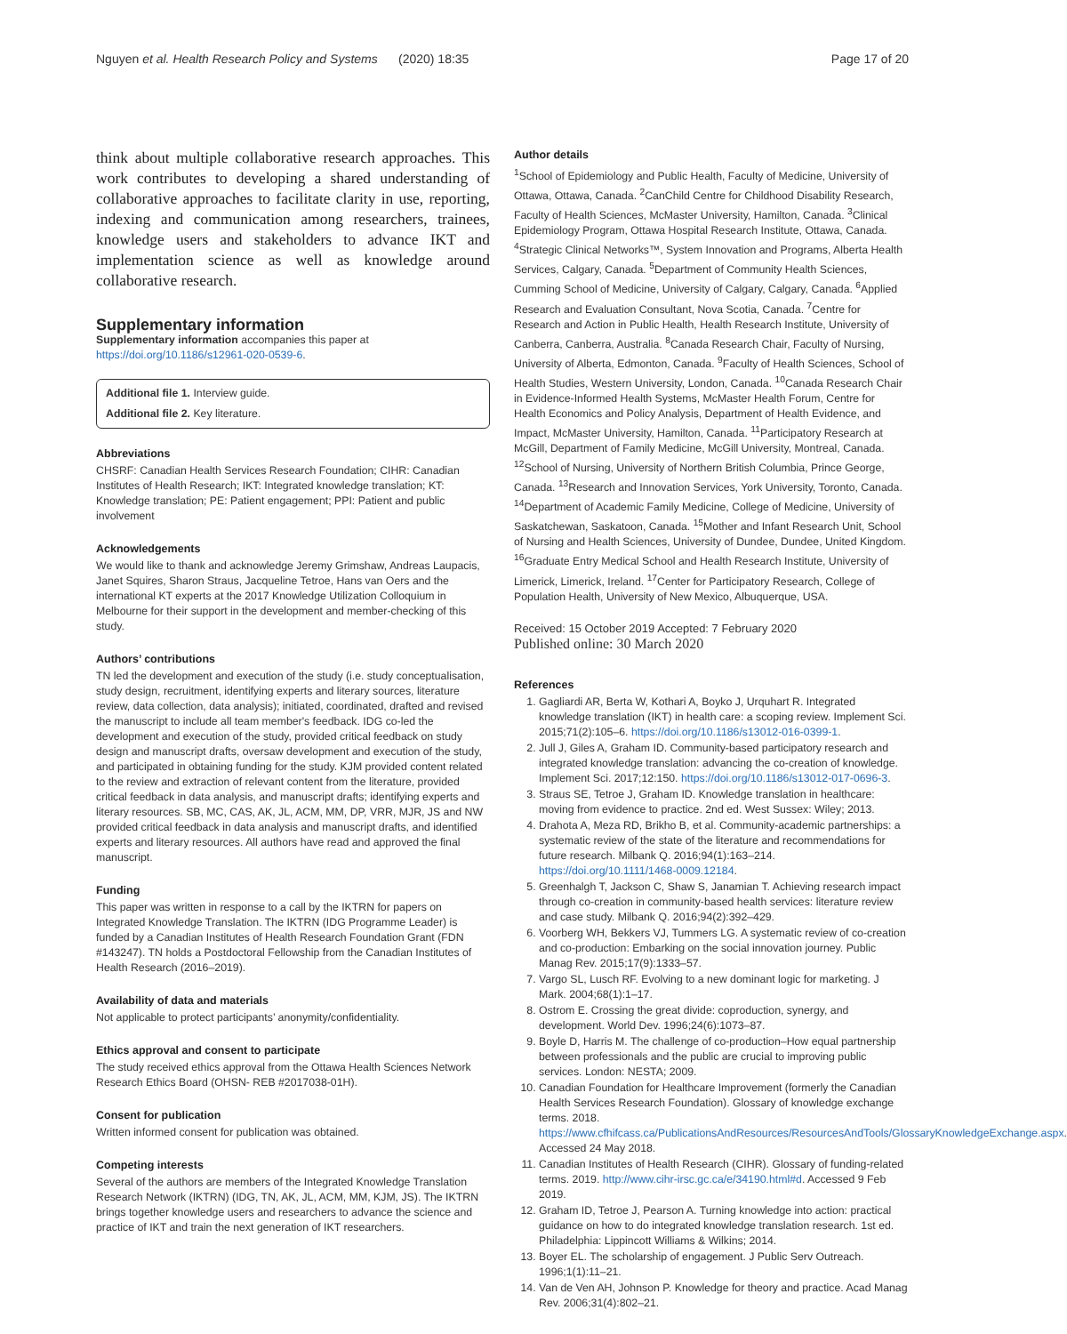Nguyen et al. Health Research Policy and Systems
(2020) 18:35 Page 17 of 20
think about multiple collaborative research approaches. This work contributes to developing a shared understanding of collaborative approaches to facilitate clarity in use, reporting, indexing and communication among researchers, trainees, knowledge users and stakeholders to advance IKT and implementation science as well as knowledge around collaborative research.
Supplementary information
Supplementary information accompanies this paper at https://doi.org/10.1186/s12961-020-0539-6.
Additional file 1. Interview guide.
Additional file 2. Key literature.
Abbreviations
CHSRF: Canadian Health Services Research Foundation; CIHR: Canadian Institutes of Health Research; IKT: Integrated knowledge translation; KT: Knowledge translation; PE: Patient engagement; PPI: Patient and public involvement
Acknowledgements
We would like to thank and acknowledge Jeremy Grimshaw, Andreas Laupacis, Janet Squires, Sharon Straus, Jacqueline Tetroe, Hans van Oers and the international KT experts at the 2017 Knowledge Utilization Colloquium in Melbourne for their support in the development and member-checking of this study.
Authors’ contributions
TN led the development and execution of the study (i.e. study conceptualisation, study design, recruitment, identifying experts and literary sources, literature review, data collection, data analysis); initiated, coordinated, drafted and revised the manuscript to include all team member's feedback. IDG co-led the development and execution of the study, provided critical feedback on study design and manuscript drafts, oversaw development and execution of the study, and participated in obtaining funding for the study. KJM provided content related to the review and extraction of relevant content from the literature, provided critical feedback in data analysis, and manuscript drafts; identifying experts and literary resources. SB, MC, CAS, AK, JL, ACM, MM, DP, VRR, MJR, JS and NW provided critical feedback in data analysis and manuscript drafts, and identified experts and literary resources. All authors have read and approved the final manuscript.
Funding
This paper was written in response to a call by the IKTRN for papers on Integrated Knowledge Translation. The IKTRN (IDG Programme Leader) is funded by a Canadian Institutes of Health Research Foundation Grant (FDN #143247). TN holds a Postdoctoral Fellowship from the Canadian Institutes of Health Research (2016–2019).
Availability of data and materials
Not applicable to protect participants’ anonymity/confidentiality.
Ethics approval and consent to participate
The study received ethics approval from the Ottawa Health Sciences Network Research Ethics Board (OHSN- REB #2017038-01H).
Consent for publication
Written informed consent for publication was obtained.
Competing interests
Several of the authors are members of the Integrated Knowledge Translation Research Network (IKTRN) (IDG, TN, AK, JL, ACM, MM, KJM, JS). The IKTRN brings together knowledge users and researchers to advance the science and practice of IKT and train the next generation of IKT researchers.
Author details
<sup>1</sup> School of Epidemiology and Public Health, Faculty of Medicine, University of Ottawa, Ottawa, Canada. <sup>2</sup>CanChild Centre for Childhood Disability Research, Faculty of Health Sciences, McMaster University, Hamilton, Canada. <sup>3</sup>Clinical Epidemiology Program, Ottawa Hospital Research Institute, Ottawa, Canada. <sup>4</sup>Strategic Clinical Networks™, System Innovation and Programs, Alberta Health Services, Calgary, Canada. <sup>5</sup>Department of Community Health Sciences, Cumming School of Medicine, University of Calgary, Calgary, Canada. <sup>6</sup>Applied Research and Evaluation Consultant, Nova Scotia, Canada. <sup>7</sup>Centre for Research and Action in Public Health, Health Research Institute, University of Canberra, Canberra, Australia. <sup>8</sup>Canada Research Chair, Faculty of Nursing, University of Alberta, Edmonton, Canada. <sup>9</sup>Faculty of Health Sciences, School of Health Studies, Western University, London, Canada. <sup>10</sup>Canada Research Chair in Evidence-Informed Health Systems, McMaster Health Forum, Centre for Health Economics and Policy Analysis, Department of Health Evidence, and Impact, McMaster University, Hamilton, Canada. <sup>11</sup>Participatory Research at McGill, Department of Family Medicine, McGill University, Montreal, Canada. <sup>12</sup>School of Nursing, University of Northern British Columbia, Prince George, Canada. <sup>13</sup>Research and Innovation Services, York University, Toronto, Canada. <sup>14</sup>Department of Academic Family Medicine, College of Medicine, University of Saskatchewan, Saskatoon, Canada. <sup>15</sup>Mother and Infant Research Unit, School of Nursing and Health Sciences, University of Dundee, Dundee, United Kingdom. <sup>16</sup>Graduate Entry Medical School and Health Research Institute, University of Limerick, Limerick, Ireland. <sup>17</sup>Center for Participatory Research, College of Population Health, University of New Mexico, Albuquerque, USA.
Received: 15 October 2019 Accepted: 7 February 2020
Published online: 30 March 2020
References
1. Gagliardi AR, Berta W, Kothari A, Boyko J, Urquhart R. Integrated knowledge translation (IKT) in health care: a scoping review. Implement Sci. 2015;71(2):105–6. https://doi.org/10.1186/s13012-016-0399-1.
2. Jull J, Giles A, Graham ID. Community-based participatory research and integrated knowledge translation: advancing the co-creation of knowledge. Implement Sci. 2017;12:150. https://doi.org/10.1186/s13012-017-0696-3.
3. Straus SE, Tetroe J, Graham ID. Knowledge translation in healthcare: moving from evidence to practice. 2nd ed. West Sussex: Wiley; 2013.
4. Drahota A, Meza RD, Brikho B, et al. Community-academic partnerships: a systematic review of the state of the literature and recommendations for future research. Milbank Q. 2016;94(1):163–214. https://doi.org/10.1111/1468-0009.12184.
5. Greenhalgh T, Jackson C, Shaw S, Janamian T. Achieving research impact through co-creation in community-based health services: literature review and case study. Milbank Q. 2016;94(2):392–429.
6. Voorberg WH, Bekkers VJ, Tummers LG. A systematic review of co-creation and co-production: Embarking on the social innovation journey. Public Manag Rev. 2015;17(9):1333–57.
7. Vargo SL, Lusch RF. Evolving to a new dominant logic for marketing. J Mark. 2004;68(1):1–17.
8. Ostrom E. Crossing the great divide: coproduction, synergy, and development. World Dev. 1996;24(6):1073–87.
9. Boyle D, Harris M. The challenge of co-production–How equal partnership between professionals and the public are crucial to improving public services. London: NESTA; 2009.
10. Canadian Foundation for Healthcare Improvement (formerly the Canadian Health Services Research Foundation). Glossary of knowledge exchange terms. 2018. https://www.cfhifcass.ca/PublicationsAndResources/ResourcesAndTools/GlossaryKnowledgeExchange.aspx. Accessed 24 May 2018.
11. Canadian Institutes of Health Research (CIHR). Glossary of funding-related terms. 2019. http://www.cihr-irsc.gc.ca/e/34190.html#d. Accessed 9 Feb 2019.
12. Graham ID, Tetroe J, Pearson A. Turning knowledge into action: practical guidance on how to do integrated knowledge translation research. 1st ed. Philadelphia: Lippincott Williams & Wilkins; 2014.
13. Boyer EL. The scholarship of engagement. J Public Serv Outreach. 1996;1(1):11–21.
14. Van de Ven AH, Johnson P. Knowledge for theory and practice. Acad Manag Rev. 2006;31(4):802–21.